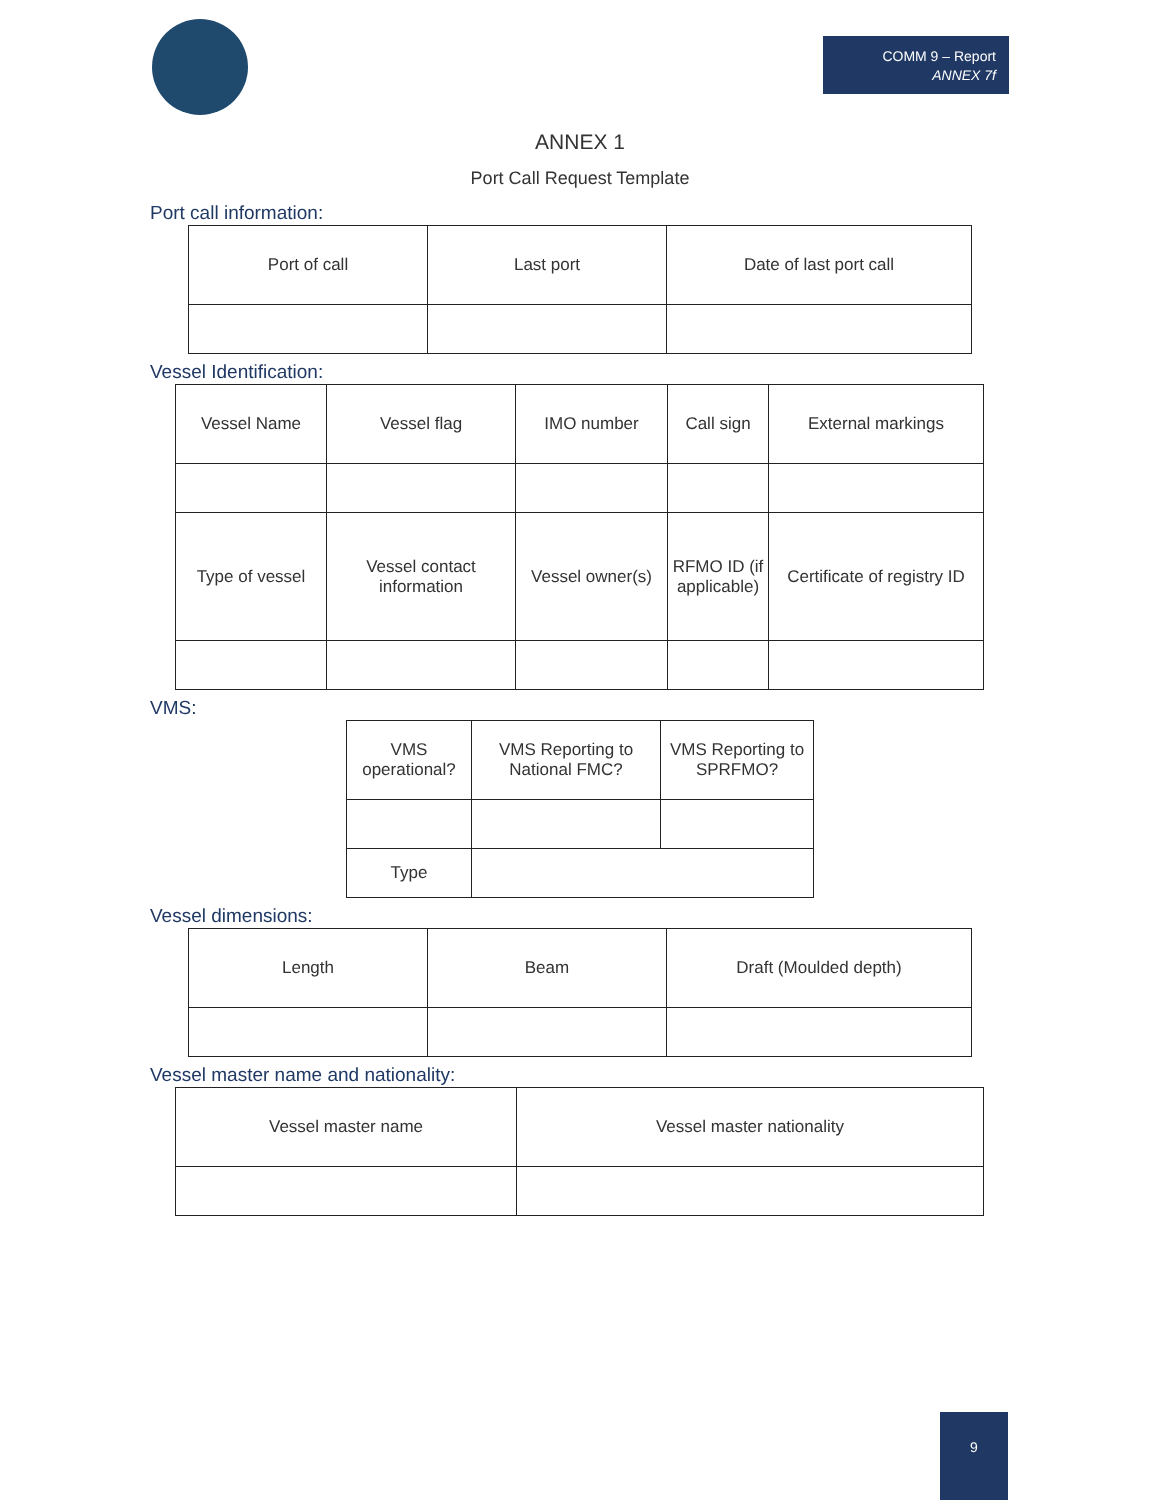COMM 9 – Report
ANNEX 7f
ANNEX 1
Port Call Request Template
Port call information:
| Port of call | Last port | Date of last port call |
Vessel Identification:
| Vessel Name | Vessel flag | IMO number | Call sign | External markings |
| Type of vessel | Vessel contact information | Vessel owner(s) | RFMO ID (if applicable) | Certificate of registry ID |
VMS:
| VMS operational? | VMS Reporting to National FMC? | VMS Reporting to SPRFMO? |
| Type | | |
Vessel dimensions:
| Length | Beam | Draft (Moulded depth) |
Vessel master name and nationality:
| Vessel master name | Vessel master nationality |
9